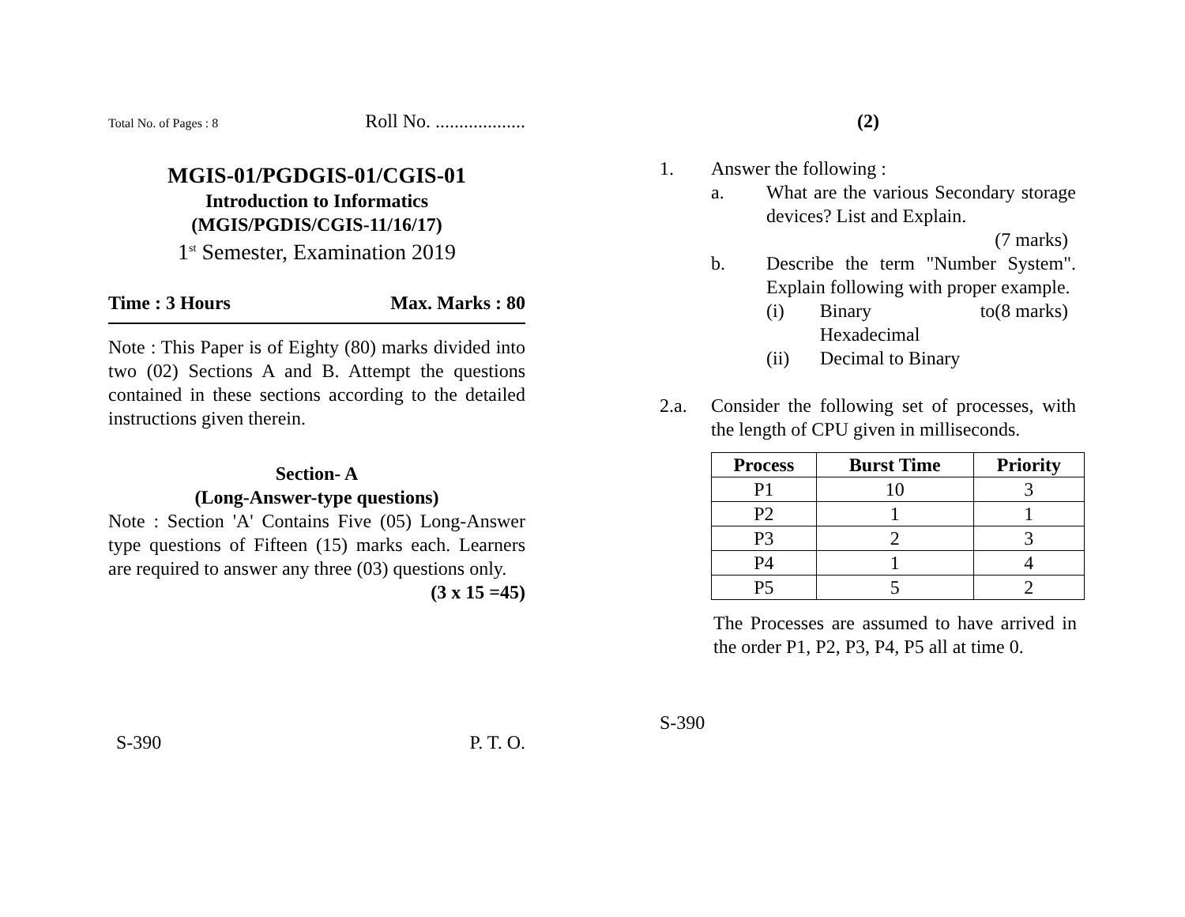Total No. of Pages : 8 Roll No. ...................
MGIS-01/PGDGIS-01/CGIS-01
Introduction to Informatics
(MGIS/PGDIS/CGIS-11/16/17)
1<sup>st</sup> Semester, Examination 2019
Time : 3 Hours Max. Marks : 80
Note : This Paper is of Eighty (80) marks divided into two (02) Sections A and B. Attempt the questions contained in these sections according to the detailed instructions given therein.
Section- A
(Long-Answer-type questions)
Note : Section 'A' Contains Five (05) Long-Answer type questions of Fifteen (15) marks each. Learners are required to answer any three (03) questions only.
(3 x 15 =45)
S-390 P. T. O.
(2)
1. Answer the following :
a. What are the various Secondary storage devices? List and Explain.
(7 marks)
b. Describe the term "Number System". Explain following with proper example. (8 marks)
(i) Binary to Hexadecimal
(ii) Decimal to Binary
2.a. Consider the following set of processes, with the length of CPU given in milliseconds.
| Process | Burst Time | Priority |
| --- | --- | --- |
| P1 | 10 | 3 |
| P2 | 1 | 1 |
| P3 | 2 | 3 |
| P4 | 1 | 4 |
| P5 | 5 | 2 |
The Processes are assumed to have arrived in the order P1, P2, P3, P4, P5 all at time 0.
S-390